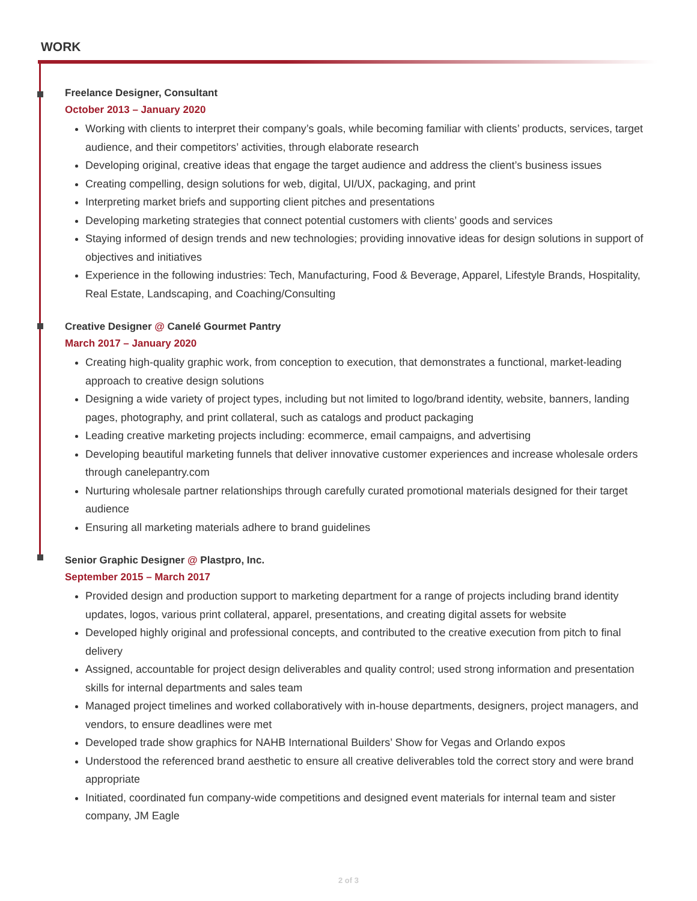WORK
Freelance Designer, Consultant
October 2013 – January 2020
Working with clients to interpret their company’s goals, while becoming familiar with clients’ products, services, target audience, and their competitors’ activities, through elaborate research
Developing original, creative ideas that engage the target audience and address the client’s business issues
Creating compelling, design solutions for web, digital, UI/UX, packaging, and print
Interpreting market briefs and supporting client pitches and presentations
Developing marketing strategies that connect potential customers with clients’ goods and services
Staying informed of design trends and new technologies; providing innovative ideas for design solutions in support of objectives and initiatives
Experience in the following industries: Tech, Manufacturing, Food & Beverage, Apparel, Lifestyle Brands, Hospitality, Real Estate, Landscaping, and Coaching/Consulting
Creative Designer @ Canelé Gourmet Pantry
March 2017 – January 2020
Creating high-quality graphic work, from conception to execution, that demonstrates a functional, market-leading approach to creative design solutions
Designing a wide variety of project types, including but not limited to logo/brand identity, website, banners, landing pages, photography, and print collateral, such as catalogs and product packaging
Leading creative marketing projects including: ecommerce, email campaigns, and advertising
Developing beautiful marketing funnels that deliver innovative customer experiences and increase wholesale orders through canelepantry.com
Nurturing wholesale partner relationships through carefully curated promotional materials designed for their target audience
Ensuring all marketing materials adhere to brand guidelines
Senior Graphic Designer @ Plastpro, Inc.
September 2015 – March 2017
Provided design and production support to marketing department for a range of projects including brand identity updates, logos, various print collateral, apparel, presentations, and creating digital assets for website
Developed highly original and professional concepts, and contributed to the creative execution from pitch to final delivery
Assigned, accountable for project design deliverables and quality control; used strong information and presentation skills for internal departments and sales team
Managed project timelines and worked collaboratively with in-house departments, designers, project managers, and vendors, to ensure deadlines were met
Developed trade show graphics for NAHB International Builders’ Show for Vegas and Orlando expos
Understood the referenced brand aesthetic to ensure all creative deliverables told the correct story and were brand appropriate
Initiated, coordinated fun company-wide competitions and designed event materials for internal team and sister company, JM Eagle
2 of 3